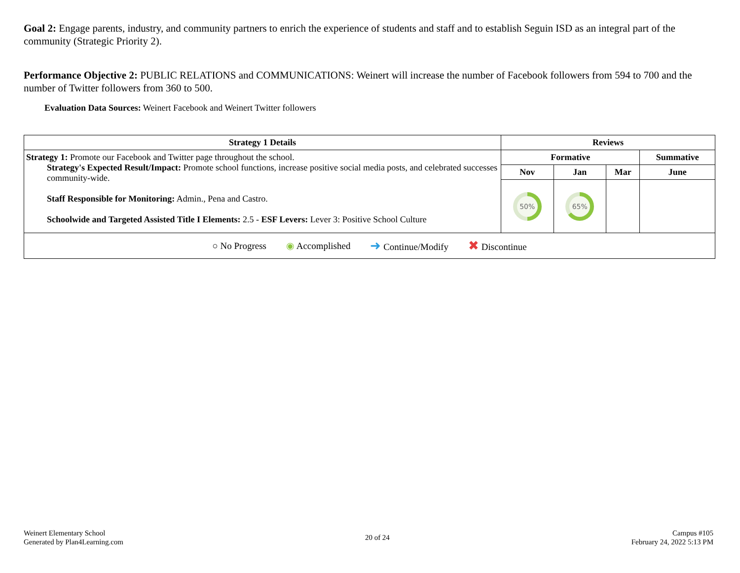Goal 2: Engage parents, industry, and community partners to enrich the experience of students and staff and to establish Seguin ISD as an integral part of the community (Strategic Priority 2).
Performance Objective 2: PUBLIC RELATIONS and COMMUNICATIONS: Weinert will increase the number of Facebook followers from 594 to 700 and the number of Twitter followers from 360 to 500.
Evaluation Data Sources: Weinert Facebook and Weinert Twitter followers
| Strategy 1 Details | Reviews | | | |
| --- | --- | --- | --- | --- |
| Strategy 1: Promote our Facebook and Twitter page throughout the school. Strategy's Expected Result/Impact: Promote school functions, increase positive social media posts, and celebrated successes community-wide. Staff Responsible for Monitoring: Admin., Pena and Castro. Schoolwide and Targeted Assisted Title I Elements: 2.5 - ESF Levers: Lever 3: Positive School Culture | Formative | | | Summative |
| | Nov | Jan | Mar | June |
| | 50% | 65% | | |
| ○ No Progress ◉ Accomplished ➜ Continue/Modify ✖ Discontinue | | | | |
Weinert Elementary School
Generated by Plan4Learning.com
20 of 24 Campus #105
February 24, 2022 5:13 PM